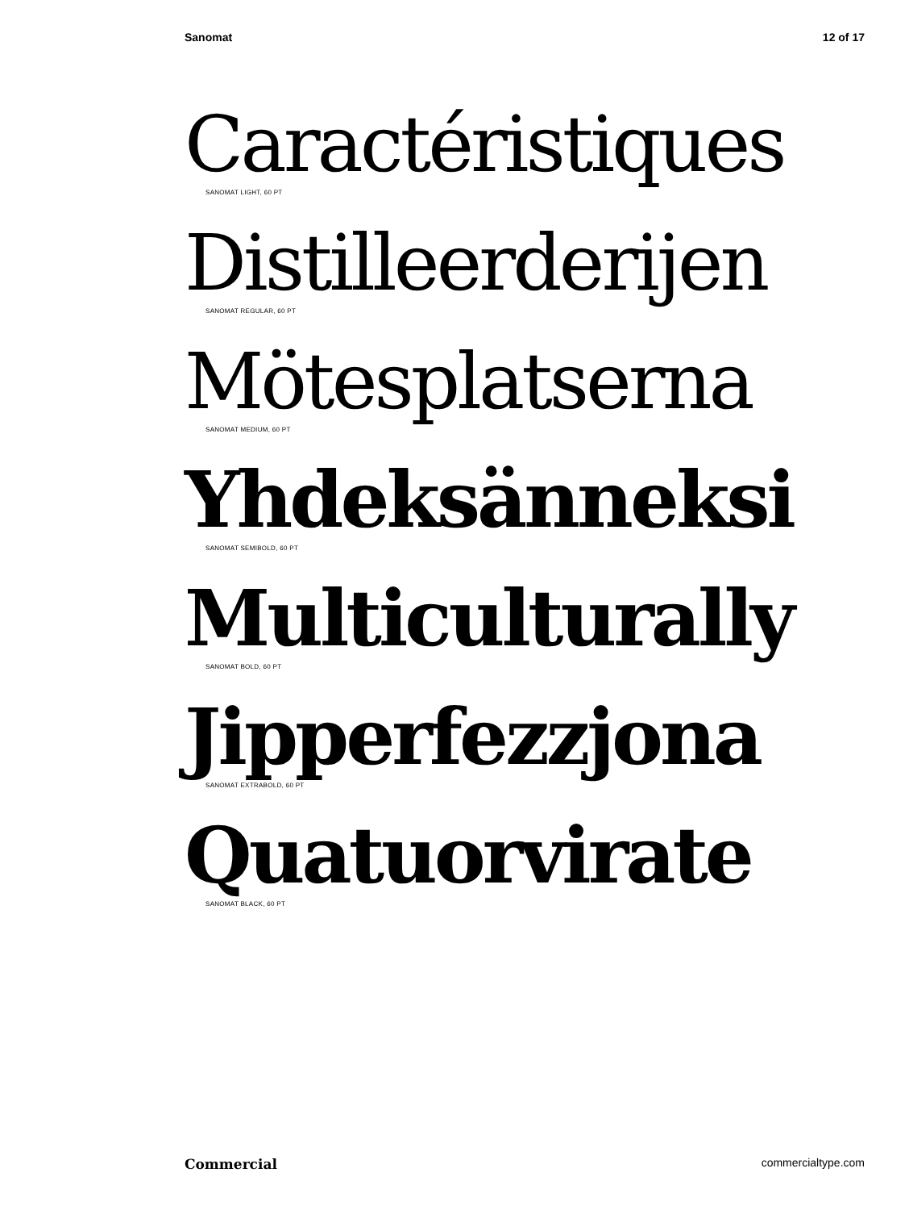Sanomat 12 of 17
Caractéristiques
SANOMAT LIGHT, 60 PT
Distilleerderijen
SANOMAT REGULAR, 60 PT
Mötesplatserna
SANOMAT MEDIUM, 60 PT
Yhdeksänneksi
SANOMAT SEMIBOLD, 60 PT
Multiculturally
SANOMAT BOLD, 60 PT
Jipperfezzjona
SANOMAT EXTRABOLD, 60 PT
Quatuorvirate
SANOMAT BLACK, 60 PT
Commercial commercialtype.com